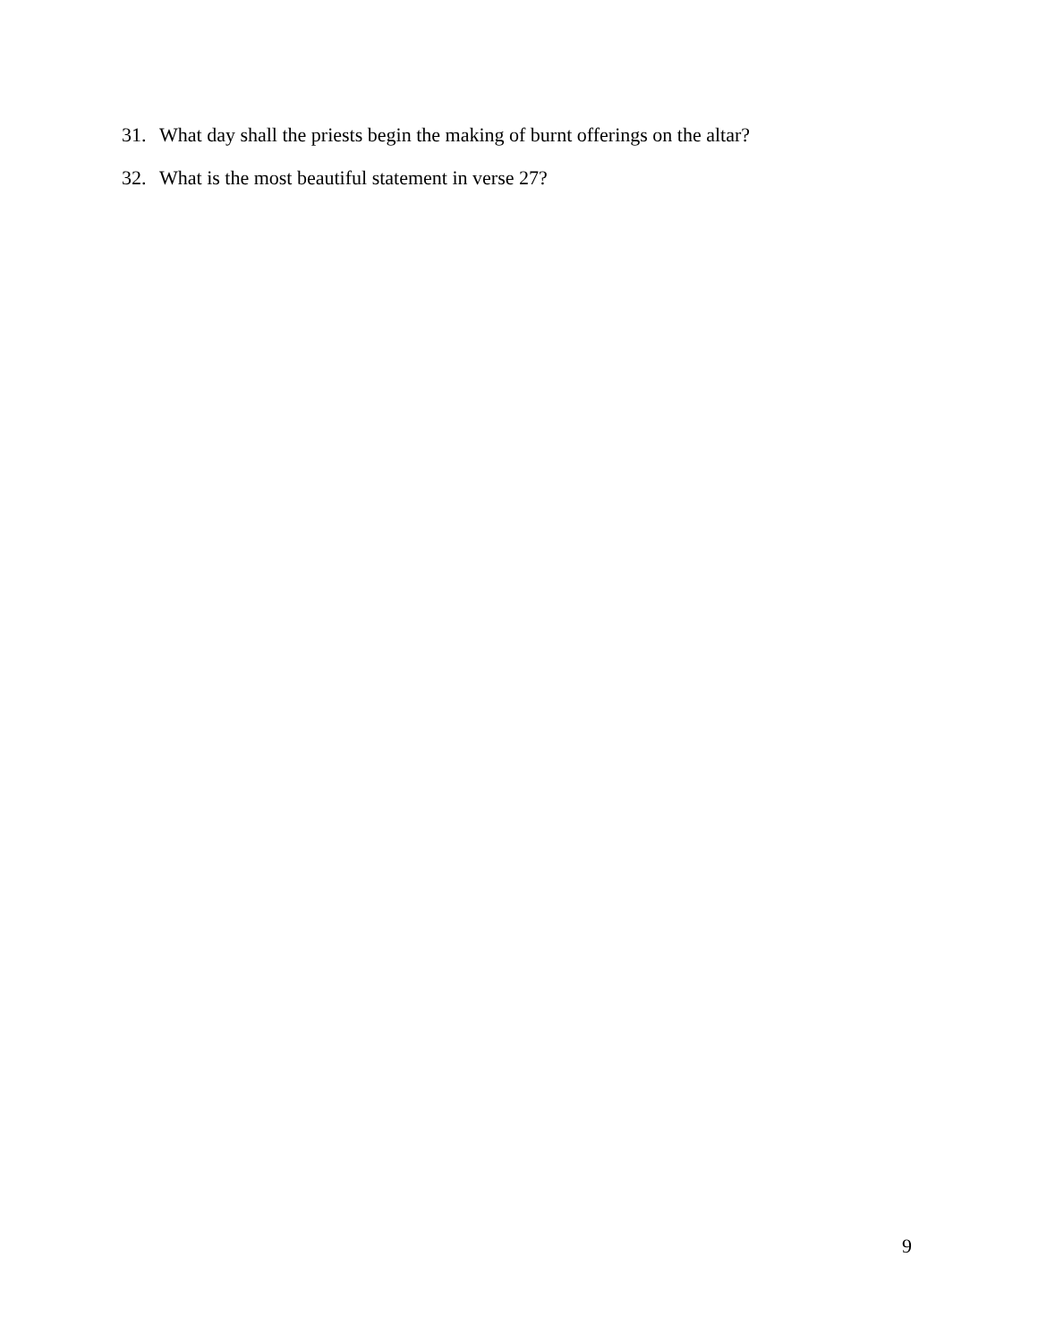31. What day shall the priests begin the making of burnt offerings on the altar?
32. What is the most beautiful statement in verse 27?
9